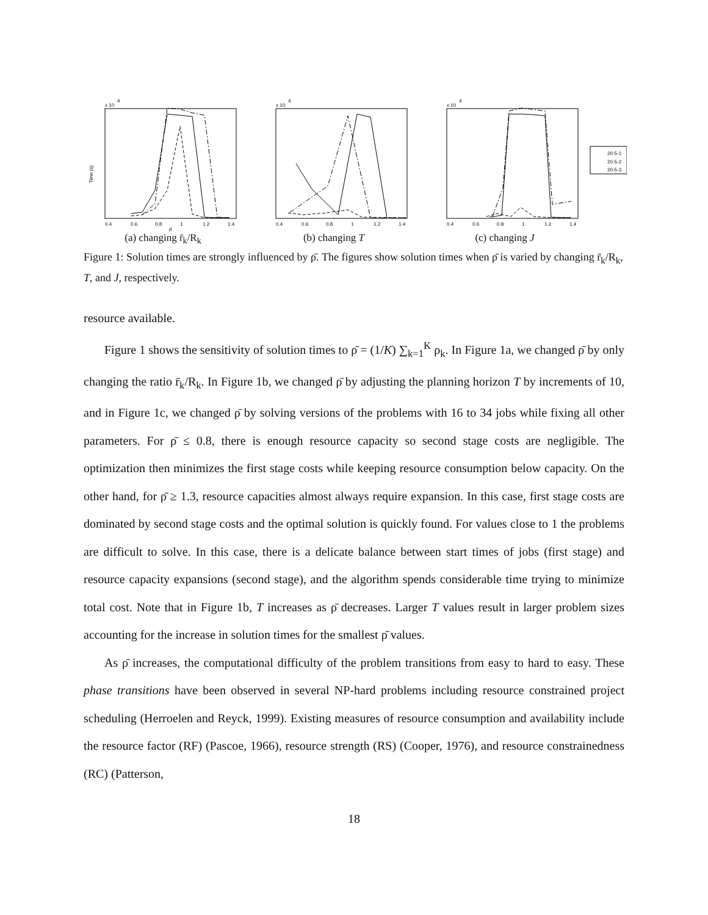x 10
4
Time (s)
0.4
0.6
0.8
1
1.2
1.4
ρ̄
(a) changing r̄<sub>k</sub>/R<sub>k</sub>
x 10
4
0.4
0.6
0.8
1
1.2
1.4
(b) changing T
x 10
4
0.4
0.6
0.8
1
1.2
1.4
20-5-1
20-5-2
20-5-3
(c) changing J
Figure 1: Solution times are strongly influenced by ρ̄. The figures show solution times when ρ̄ is varied by changing r̄<sub>k</sub>/R<sub>k</sub>, T, and J, respectively.
resource available.
Figure 1 shows the sensitivity of solution times to ρ̄ = (1/K) ∑<sub>k=1</sub><sup>K</sup> ρ<sub>k</sub>. In Figure 1a, we changed ρ̄ by only changing the ratio r̄<sub>k</sub>/R<sub>k</sub>. In Figure 1b, we changed ρ̄ by adjusting the planning horizon T by increments of 10, and in Figure 1c, we changed ρ̄ by solving versions of the problems with 16 to 34 jobs while fixing all other parameters. For ρ̄ ≤ 0.8, there is enough resource capacity so second stage costs are negligible. The optimization then minimizes the first stage costs while keeping resource consumption below capacity. On the other hand, for ρ̄ ≥ 1.3, resource capacities almost always require expansion. In this case, first stage costs are dominated by second stage costs and the optimal solution is quickly found. For values close to 1 the problems are difficult to solve. In this case, there is a delicate balance between start times of jobs (first stage) and resource capacity expansions (second stage), and the algorithm spends considerable time trying to minimize total cost. Note that in Figure 1b, T increases as ρ̄ decreases. Larger T values result in larger problem sizes accounting for the increase in solution times for the smallest ρ̄ values.
As ρ̄ increases, the computational difficulty of the problem transitions from easy to hard to easy. These phase transitions have been observed in several NP-hard problems including resource constrained project scheduling (Herroelen and Reyck, 1999). Existing measures of resource consumption and availability include the resource factor (RF) (Pascoe, 1966), resource strength (RS) (Cooper, 1976), and resource constrainedness (RC) (Patterson,
18